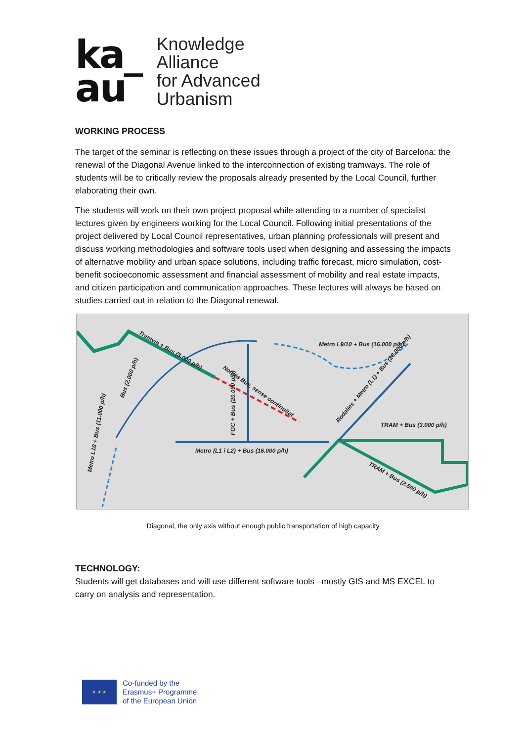ka_
au
Knowledge
Alliance
for Advanced
Urbanism
WORKING PROCESS
The target of the seminar is reflecting on these issues through a project of the city of Barcelona: the renewal of the Diagonal Avenue linked to the interconnection of existing tramways. The role of students will be to critically review the proposals already presented by the Local Council, further elaborating their own.
The students will work on their own project proposal while attending to a number of specialist lectures given by engineers working for the Local Council. Following initial presentations of the project delivered by Local Council representatives, urban planning professionals will present and discuss working methodologies and software tools used when designing and assessing the impacts of alternative mobility and urban space solutions, including traffic forecast, micro simulation, cost-benefit socioeconomic assessment and financial assessment of mobility and real estate impacts, and citizen participation and communication approaches. These lectures will always be based on studies carried out in relation to the Diagonal renewal.
Tramvia + Bus (8.000 p/h)
Només Bus, sense continuïtat
Metro L9/10 + Bus (16.000 p/h)
Metro (L1 i L2) + Bus (16.000 p/h)
FGC + Bus (20.000 p/h)
Bus (2.000 p/h)
Metro L10 + Bus (11.000 p/h)
Rodalies + Metro (L1) + Bus (28.000 p/h)
TRAM + Bus (3.000 p/h)
TRAM + Bus (2.500 p/h)
Diagonal, the only axis without enough public transportation of high capacity
TECHNOLOGY:
Students will get databases and will use different software tools –mostly GIS and MS EXCEL to carry on analysis and representation.
★ ★ ★
Co-funded by the
Erasmus+ Programme
of the European Union